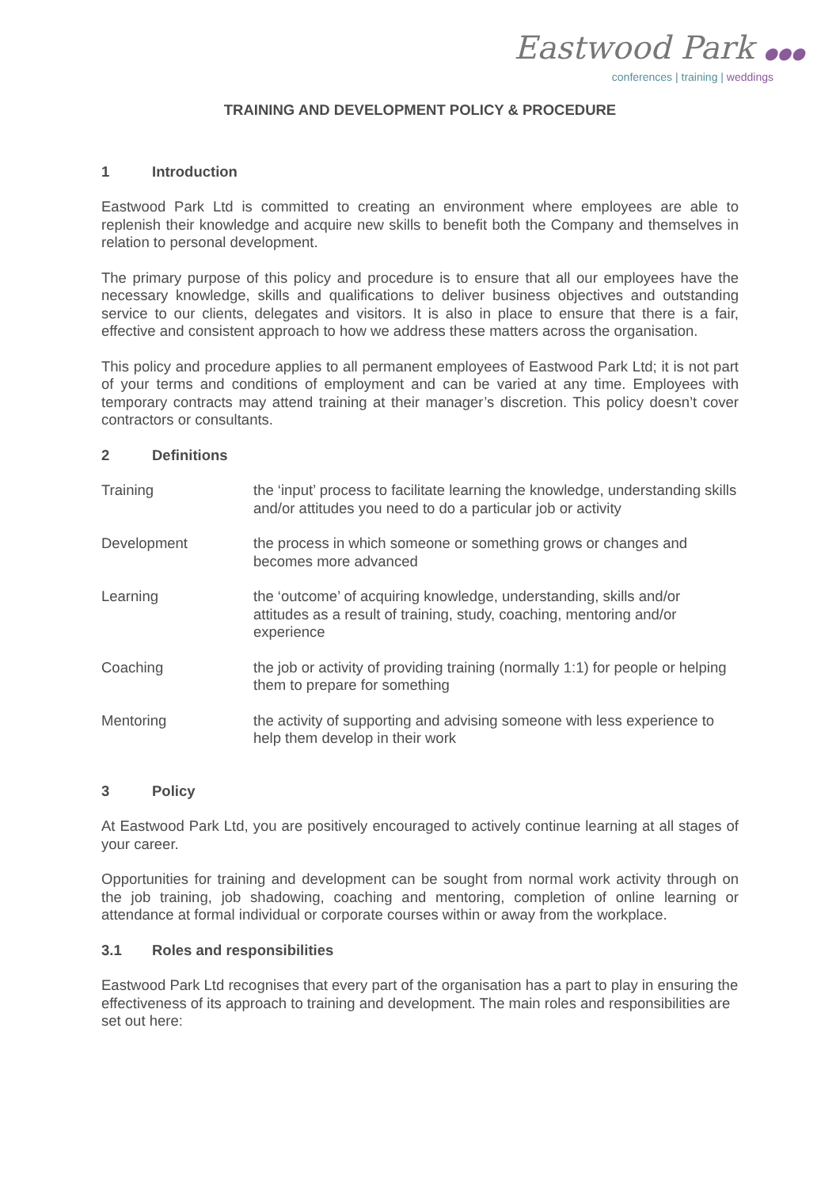Eastwood Park ●●●
conferences | training | weddings
TRAINING AND DEVELOPMENT POLICY & PROCEDURE
1 Introduction
Eastwood Park Ltd is committed to creating an environment where employees are able to replenish their knowledge and acquire new skills to benefit both the Company and themselves in relation to personal development.
The primary purpose of this policy and procedure is to ensure that all our employees have the necessary knowledge, skills and qualifications to deliver business objectives and outstanding service to our clients, delegates and visitors. It is also in place to ensure that there is a fair, effective and consistent approach to how we address these matters across the organisation.
This policy and procedure applies to all permanent employees of Eastwood Park Ltd; it is not part of your terms and conditions of employment and can be varied at any time. Employees with temporary contracts may attend training at their manager’s discretion. This policy doesn’t cover contractors or consultants.
2 Definitions
Training the ‘input’ process to facilitate learning the knowledge, understanding skills and/or attitudes you need to do a particular job or activity
Development the process in which someone or something grows or changes and becomes more advanced
Learning the ‘outcome’ of acquiring knowledge, understanding, skills and/or attitudes as a result of training, study, coaching, mentoring and/or experience
Coaching the job or activity of providing training (normally 1:1) for people or helping them to prepare for something
Mentoring the activity of supporting and advising someone with less experience to help them develop in their work
3 Policy
At Eastwood Park Ltd, you are positively encouraged to actively continue learning at all stages of your career.
Opportunities for training and development can be sought from normal work activity through on the job training, job shadowing, coaching and mentoring, completion of online learning or attendance at formal individual or corporate courses within or away from the workplace.
3.1 Roles and responsibilities
Eastwood Park Ltd recognises that every part of the organisation has a part to play in ensuring the effectiveness of its approach to training and development. The main roles and responsibilities are set out here: